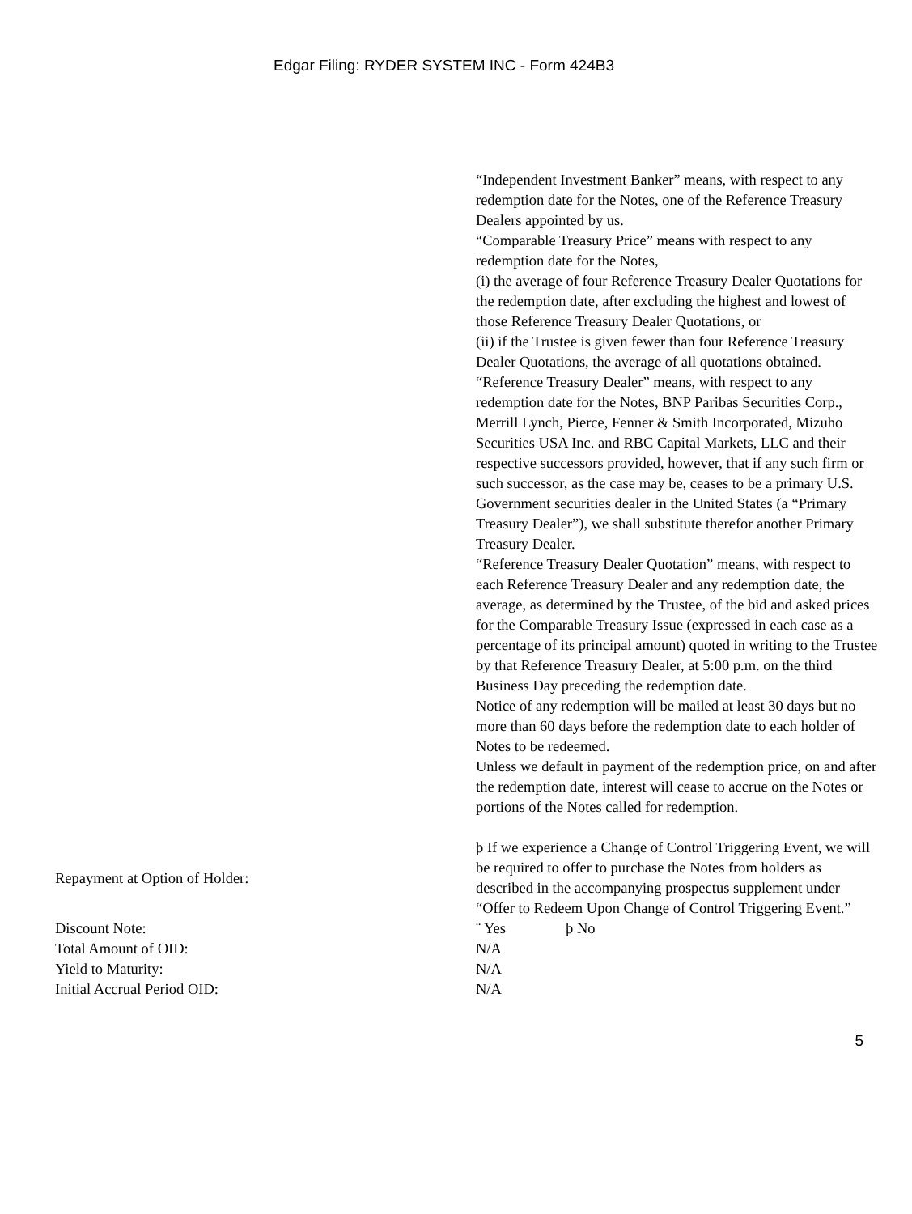Edgar Filing: RYDER SYSTEM INC - Form 424B3
“Independent Investment Banker” means, with respect to any redemption date for the Notes, one of the Reference Treasury Dealers appointed by us.
“Comparable Treasury Price” means with respect to any redemption date for the Notes,
(i) the average of four Reference Treasury Dealer Quotations for the redemption date, after excluding the highest and lowest of those Reference Treasury Dealer Quotations, or
(ii) if the Trustee is given fewer than four Reference Treasury Dealer Quotations, the average of all quotations obtained.
“Reference Treasury Dealer” means, with respect to any redemption date for the Notes, BNP Paribas Securities Corp., Merrill Lynch, Pierce, Fenner & Smith Incorporated, Mizuho Securities USA Inc. and RBC Capital Markets, LLC and their respective successors provided, however, that if any such firm or such successor, as the case may be, ceases to be a primary U.S. Government securities dealer in the United States (a “Primary Treasury Dealer”), we shall substitute therefor another Primary Treasury Dealer.
“Reference Treasury Dealer Quotation” means, with respect to each Reference Treasury Dealer and any redemption date, the average, as determined by the Trustee, of the bid and asked prices for the Comparable Treasury Issue (expressed in each case as a percentage of its principal amount) quoted in writing to the Trustee by that Reference Treasury Dealer, at 5:00 p.m. on the third Business Day preceding the redemption date.
Notice of any redemption will be mailed at least 30 days but no more than 60 days before the redemption date to each holder of Notes to be redeemed.
Unless we default in payment of the redemption price, on and after the redemption date, interest will cease to accrue on the Notes or portions of the Notes called for redemption.
| Repayment at Option of Holder: | þ If we experience a Change of Control Triggering Event, we will be required to offer to purchase the Notes from holders as described in the accompanying prospectus supplement under “Offer to Redeem Upon Change of Control Triggering Event.” |
| Discount Note: | ¨ Yes þ No |
| Total Amount of OID: | N/A |
| Yield to Maturity: | N/A |
| Initial Accrual Period OID: | N/A |
5